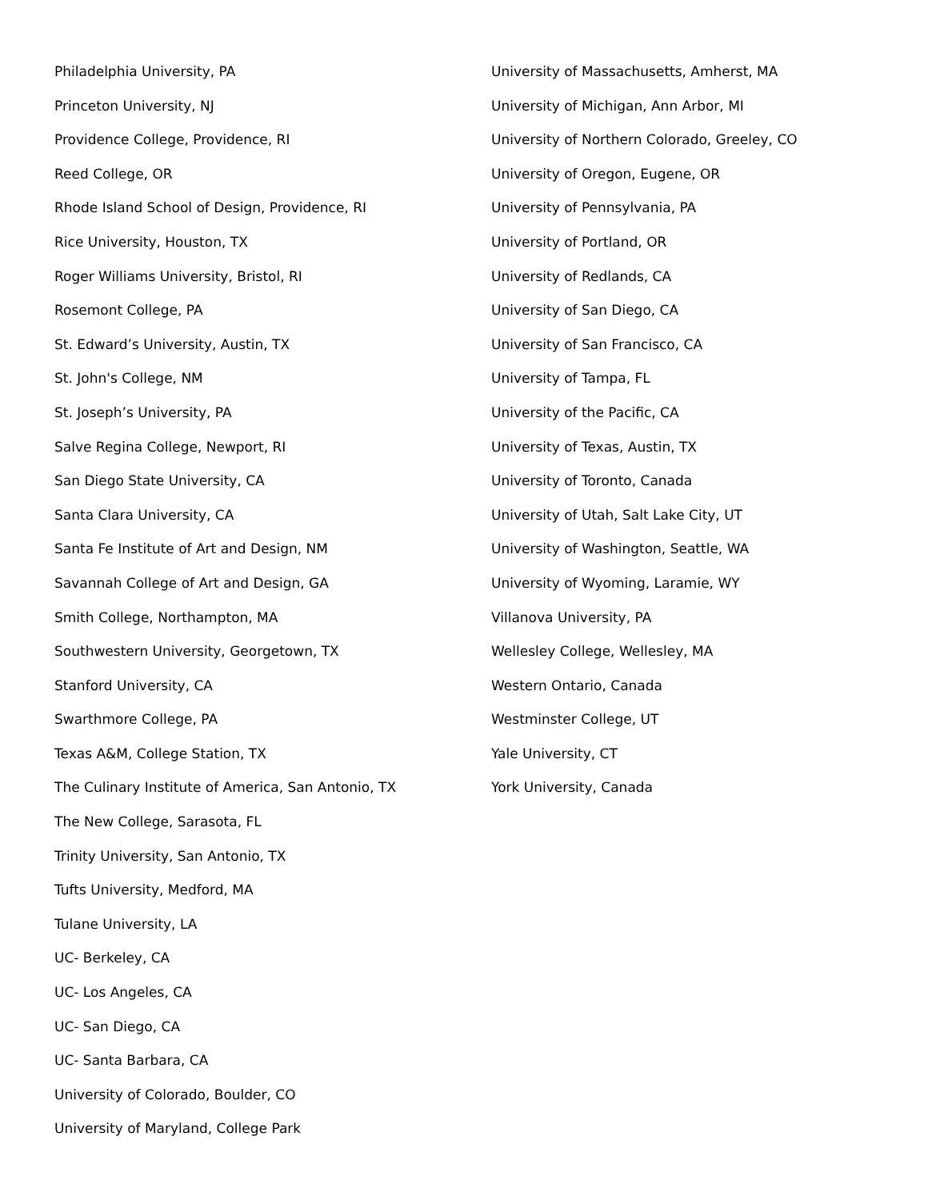Philadelphia University, PA
Princeton University, NJ
Providence College, Providence, RI
Reed College, OR
Rhode Island School of Design, Providence, RI
Rice University, Houston, TX
Roger Williams University, Bristol, RI
Rosemont College, PA
St. Edward’s University, Austin, TX
St. John's College, NM
St. Joseph’s University, PA
Salve Regina College, Newport, RI
San Diego State University, CA
Santa Clara University, CA
Santa Fe Institute of Art and Design, NM
Savannah College of Art and Design, GA
Smith College, Northampton, MA
Southwestern University, Georgetown, TX
Stanford University, CA
Swarthmore College, PA
Texas A&M, College Station, TX
The Culinary Institute of America, San Antonio, TX
The New College, Sarasota, FL
Trinity University, San Antonio, TX
Tufts University, Medford, MA
Tulane University, LA
UC- Berkeley, CA
UC- Los Angeles, CA
UC- San Diego, CA
UC- Santa Barbara, CA
University of Colorado, Boulder, CO
University of Maryland, College Park
University of Massachusetts, Amherst, MA
University of Michigan, Ann Arbor, MI
University of Northern Colorado, Greeley, CO
University of Oregon, Eugene, OR
University of Pennsylvania, PA
University of Portland, OR
University of Redlands, CA
University of San Diego, CA
University of San Francisco, CA
University of Tampa, FL
University of the Pacific, CA
University of Texas, Austin, TX
University of Toronto, Canada
University of Utah, Salt Lake City, UT
University of Washington, Seattle, WA
University of Wyoming, Laramie, WY
Villanova University, PA
Wellesley College, Wellesley, MA
Western Ontario, Canada
Westminster College, UT
Yale University, CT
York University, Canada